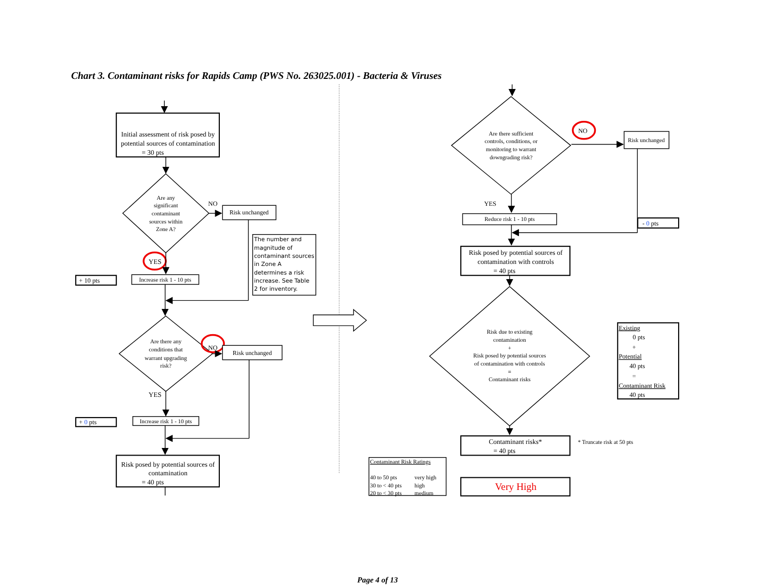Chart 3. Contaminant risks for Rapids Camp (PWS No. 263025.001) - Bacteria & Viruses
Initial assessment of risk posed by
potential sources of contamination
= 30 pts
Are any
significant
contaminant
sources within
Zone A?
NO
Risk unchanged
The number and
magnitude of
contaminant sources
in Zone A
determines a risk
increase. See Table
2 for inventory.
YES
+ 10 pts
Increase risk 1 - 10 pts
Are there any
conditions that
warrant upgrading
risk?
NO
Risk unchanged
YES
+ 0 pts
Increase risk 1 - 10 pts
Risk posed by potential sources of
contamination
= 40 pts
Are there sufficient
controls, conditions, or
monitoring to warrant
downgrading risk?
NO
Risk unchanged
YES
Reduce risk 1 - 10 pts
- 0 pts
Risk posed by potential sources of
contamination with controls
= 40 pts
Risk due to existing
contamination
+
Risk posed by potential sources
of contamination with controls
=
Contaminant risks
Existing
0 pts
+
Potential
40 pts
=
Contaminant Risk
40 pts
Contaminant risks*
= 40 pts
* Truncate risk at 50 pts
Contaminant Risk Ratings
40 to 50 pts
very high
30 to < 40 pts
high
20 to < 30 pts
medium
Very High
Page 4 of 13